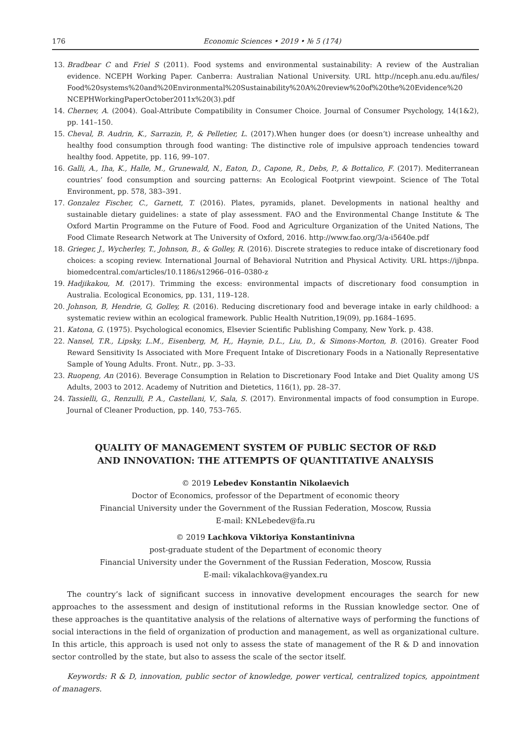176 Economic Sciences • 2019 • № 5 (174)
13. Bradbear C and Friel S (2011). Food systems and environmental sustainability: A review of the Australian evidence. NCEPH Working Paper. Canberra: Australian National University. URL http://nceph.anu.edu.au/files/ Food%20systems%20and%20Environmental%20Sustainability%20A%20review%20of%20the%20Evidence%20 NCEPHWorkingPaperOctober2011x%20(3).pdf
14. Chernev, A. (2004). Goal-Attribute Compatibility in Consumer Choice. Journal of Consumer Psychology, 14(1&2), pp. 141–150.
15. Cheval, B. Audrin, K., Sarrazin, P., & Pelletier, L. (2017).When hunger does (or doesn’t) increase unhealthy and healthy food consumption through food wanting: The distinctive role of impulsive approach tendencies toward healthy food. Appetite, pp. 116, 99–107.
16. Galli, A., Iha, K., Halle, M., Grunewald, N., Eaton, D., Capone, R., Debs, P., & Bottalico, F. (2017). Mediterranean countries’ food consumption and sourcing patterns: An Ecological Footprint viewpoint. Science of The Total Environment, pp. 578, 383–391.
17. Gonzalez Fischer, C., Garnett, T. (2016). Plates, pyramids, planet. Developments in national healthy and sustainable dietary guidelines: a state of play assessment. FAO and the Environmental Change Institute & The Oxford Martin Programme on the Future of Food. Food and Agriculture Organization of the United Nations, The Food Climate Research Network at The University of Oxford, 2016. http://www.fao.org/3/a-i5640e.pdf
18. Grieger, J., Wycherley, T., Johnson, B., & Golley, R. (2016). Discrete strategies to reduce intake of discretionary food choices: a scoping review. International Journal of Behavioral Nutrition and Physical Activity. URL https://ijbnpa. biomedcentral.com/articles/10.1186/s12966–016–0380-z
19. Hadjikakou, M. (2017). Trimming the excess: environmental impacts of discretionary food consumption in Australia. Ecological Economics, pp. 131, 119–128.
20. Johnson, B, Hendrie, G, Golley, R. (2016). Reducing discretionary food and beverage intake in early childhood: a systematic review within an ecological framework. Public Health Nutrition,19(09), pp.1684–1695.
21. Katona, G. (1975). Psychological economics, Elsevier Scientific Publishing Company, New York. p. 438.
22. Nansel, T.R., Lipsky, L.M., Eisenberg, M, H,, Haynie, D.L., Liu, D., & Simons-Morton, B. (2016). Greater Food Reward Sensitivity Is Associated with More Frequent Intake of Discretionary Foods in a Nationally Representative Sample of Young Adults. Front. Nutr., pp. 3–33.
23. Ruopeng, An (2016). Beverage Consumption in Relation to Discretionary Food Intake and Diet Quality among US Adults, 2003 to 2012. Academy of Nutrition and Dietetics, 116(1), pp. 28–37.
24. Tassielli, G., Renzulli, P. A., Castellani, V., Sala, S. (2017). Environmental impacts of food consumption in Europe. Journal of Cleaner Production, pp. 140, 753–765.
QUALITY OF MANAGEMENT SYSTEM OF PUBLIC SECTOR OF R&D
AND INNOVATION: THE ATTEMPTS OF QUANTITATIVE ANALYSIS
© 2019 Lebedev Konstantin Nikolaevich
Doctor of Economics, professor of the Department of economic theory
Financial University under the Government of the Russian Federation, Moscow, Russia
E-mail: KNLebedev@fa.ru
© 2019 Lachkova Viktoriya Konstantinivna
post-graduate student of the Department of economic theory
Financial University under the Government of the Russian Federation, Moscow, Russia
E-mail: vikalachkova@yandex.ru
The country’s lack of significant success in innovative development encourages the search for new approaches to the assessment and design of institutional reforms in the Russian knowledge sector. One of these approaches is the quantitative analysis of the relations of alternative ways of performing the functions of social interactions in the field of organization of production and management, as well as organizational culture. In this article, this approach is used not only to assess the state of management of the R & D and innovation sector controlled by the state, but also to assess the scale of the sector itself.
Keywords: R & D, innovation, public sector of knowledge, power vertical, centralized topics, appointment of managers.